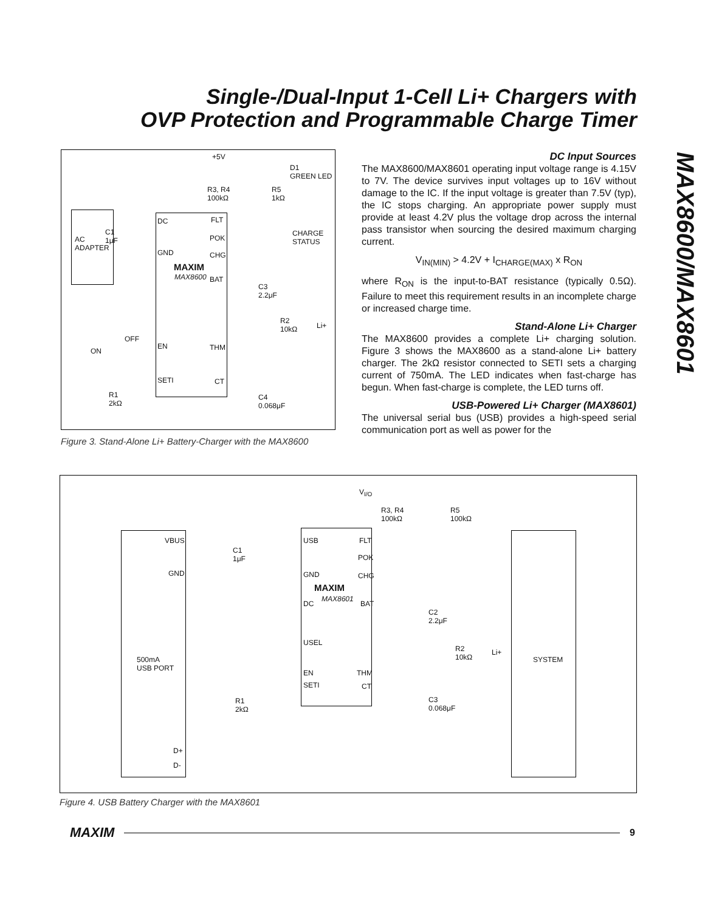Single-/Dual-Input 1-Cell Li+ Chargers with
OVP Protection and Programmable Charge Timer
MAX8600/MAX8601
+5V
D1
GREEN LED
R3, R4
100kΩ
R5
1kΩ
AC
ADAPTER
C1
1μF
DC FLT
POK
CHARGE
STATUS
GND CHG
MAXIM
MAX8600 BAT
C3
2.2μF
R2
10kΩ Li+
OFF
ON
EN THM
SETI CT
R1
2kΩ
C4
0.068μF
Figure 3. Stand-Alone Li+ Battery-Charger with the MAX8600
DC Input Sources
The MAX8600/MAX8601 operating input voltage range is 4.15V to 7V. The device survives input voltages up to 16V without damage to the IC. If the input voltage is greater than 7.5V (typ), the IC stops charging. An appropriate power supply must provide at least 4.2V plus the voltage drop across the internal pass transistor when sourcing the desired maximum charging current.
V<sub>IN(MIN)</sub> > 4.2V + I<sub>CHARGE(MAX)</sub> x R<sub>ON</sub>
where R<sub>ON</sub> is the input-to-BAT resistance (typically 0.5Ω). Failure to meet this requirement results in an incomplete charge or increased charge time.
Stand-Alone Li+ Charger
The MAX8600 provides a complete Li+ charging solution. Figure 3 shows the MAX8600 as a stand-alone Li+ battery charger. The 2kΩ resistor connected to SETI sets a charging current of 750mA. The LED indicates when fast-charge has begun. When fast-charge is complete, the LED turns off.
USB-Powered Li+ Charger (MAX8601)
The universal serial bus (USB) provides a high-speed serial communication port as well as power for the
V<sub>I/O</sub>
R3, R4
100kΩ
R5
100kΩ
VBUS
C1
1μF
USB FLT
POK
GND GND CHG
MAXIM
MAX8601
DC BAT
C2
2.2μF
USEL
R2
10kΩ
Li+
500mA
USB PORT
SYSTEM
EN THM
SETI CT
R1
2kΩ
C3
0.068μF
D+
D-
Figure 4. USB Battery Charger with the MAX8601
MAXIM 9